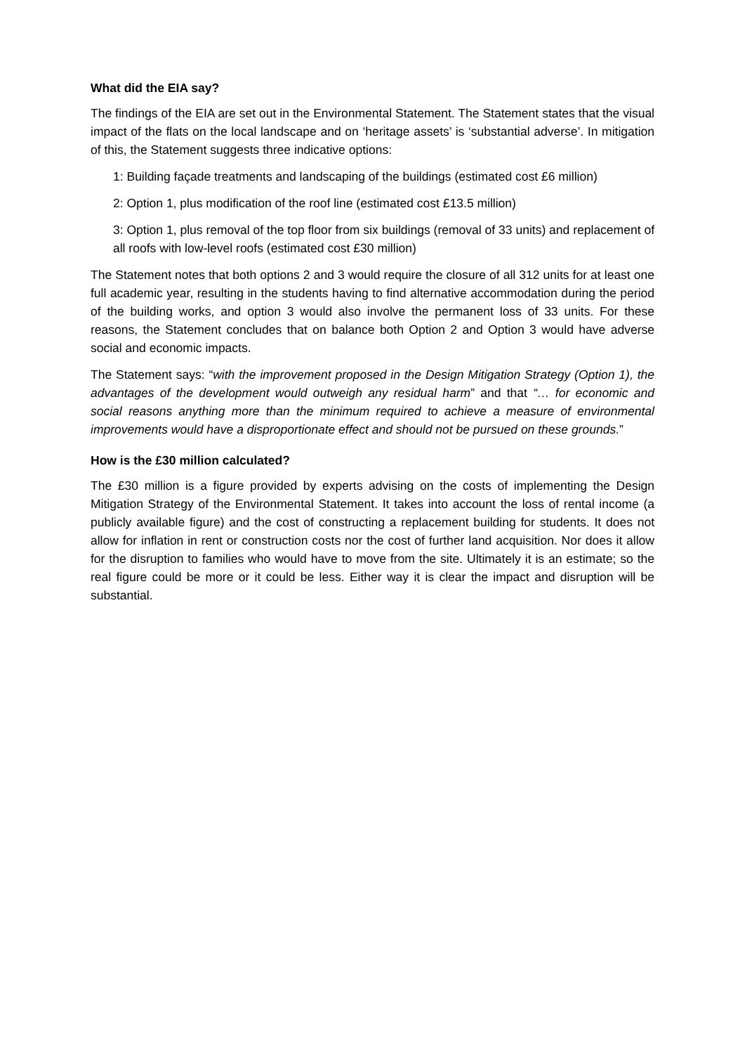What did the EIA say?
The findings of the EIA are set out in the Environmental Statement. The Statement states that the visual impact of the flats on the local landscape and on ‘heritage assets’ is ‘substantial adverse’. In mitigation of this, the Statement suggests three indicative options:
1: Building façade treatments and landscaping of the buildings (estimated cost £6 million)
2: Option 1, plus modification of the roof line (estimated cost £13.5 million)
3: Option 1, plus removal of the top floor from six buildings (removal of 33 units) and replacement of all roofs with low-level roofs (estimated cost £30 million)
The Statement notes that both options 2 and 3 would require the closure of all 312 units for at least one full academic year, resulting in the students having to find alternative accommodation during the period of the building works, and option 3 would also involve the permanent loss of 33 units. For these reasons, the Statement concludes that on balance both Option 2 and Option 3 would have adverse social and economic impacts.
The Statement says: “with the improvement proposed in the Design Mitigation Strategy (Option 1), the advantages of the development would outweigh any residual harm” and that “… for economic and social reasons anything more than the minimum required to achieve a measure of environmental improvements would have a disproportionate effect and should not be pursued on these grounds.”
How is the £30 million calculated?
The £30 million is a figure provided by experts advising on the costs of implementing the Design Mitigation Strategy of the Environmental Statement. It takes into account the loss of rental income (a publicly available figure) and the cost of constructing a replacement building for students. It does not allow for inflation in rent or construction costs nor the cost of further land acquisition. Nor does it allow for the disruption to families who would have to move from the site. Ultimately it is an estimate; so the real figure could be more or it could be less. Either way it is clear the impact and disruption will be substantial.